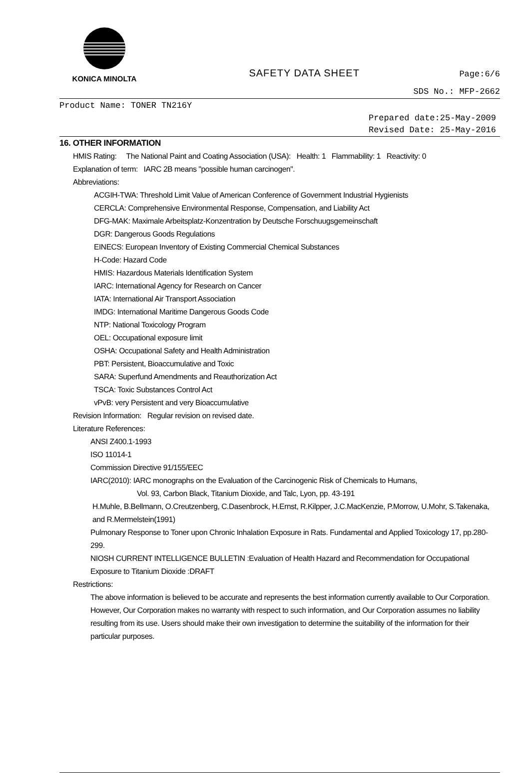KONICA MINOLTA
SAFETY DATA SHEET
Page:6/6
SDS No.: MFP-2662
Product Name: TONER TN216Y
Prepared date:25-May-2009
Revised Date: 25-May-2016
16. OTHER INFORMATION
HMIS Rating: The National Paint and Coating Association (USA): Health: 1 Flammability: 1 Reactivity: 0
Explanation of term: IARC 2B means "possible human carcinogen".
Abbreviations:
ACGIH-TWA: Threshold Limit Value of American Conference of Government Industrial Hygienists
CERCLA: Comprehensive Environmental Response, Compensation, and Liability Act
DFG-MAK: Maximale Arbeitsplatz-Konzentration by Deutsche Forschuugsgemeinschaft
DGR: Dangerous Goods Regulations
EINECS: European Inventory of Existing Commercial Chemical Substances
H-Code: Hazard Code
HMIS: Hazardous Materials Identification System
IARC: International Agency for Research on Cancer
IATA: International Air Transport Association
IMDG: International Maritime Dangerous Goods Code
NTP: National Toxicology Program
OEL: Occupational exposure limit
OSHA: Occupational Safety and Health Administration
PBT: Persistent, Bioaccumulative and Toxic
SARA: Superfund Amendments and Reauthorization Act
TSCA: Toxic Substances Control Act
vPvB: very Persistent and very Bioaccumulative
Revision Information: Regular revision on revised date.
Literature References:
ANSI Z400.1-1993
ISO 11014-1
Commission Directive 91/155/EEC
IARC(2010): IARC monographs on the Evaluation of the Carcinogenic Risk of Chemicals to Humans,
Vol. 93, Carbon Black, Titanium Dioxide, and Talc, Lyon, pp. 43-191
H.Muhle, B.Bellmann, O.Creutzenberg, C.Dasenbrock, H.Ernst, R.Kilpper, J.C.MacKenzie, P.Morrow, U.Mohr, S.Takenaka, and R.Mermelstein(1991)
Pulmonary Response to Toner upon Chronic Inhalation Exposure in Rats. Fundamental and Applied Toxicology 17, pp.280-299.
NIOSH CURRENT INTELLIGENCE BULLETIN :Evaluation of Health Hazard and Recommendation for Occupational Exposure to Titanium Dioxide :DRAFT
Restrictions:
The above information is believed to be accurate and represents the best information currently available to Our Corporation. However, Our Corporation makes no warranty with respect to such information, and Our Corporation assumes no liability resulting from its use. Users should make their own investigation to determine the suitability of the information for their particular purposes.